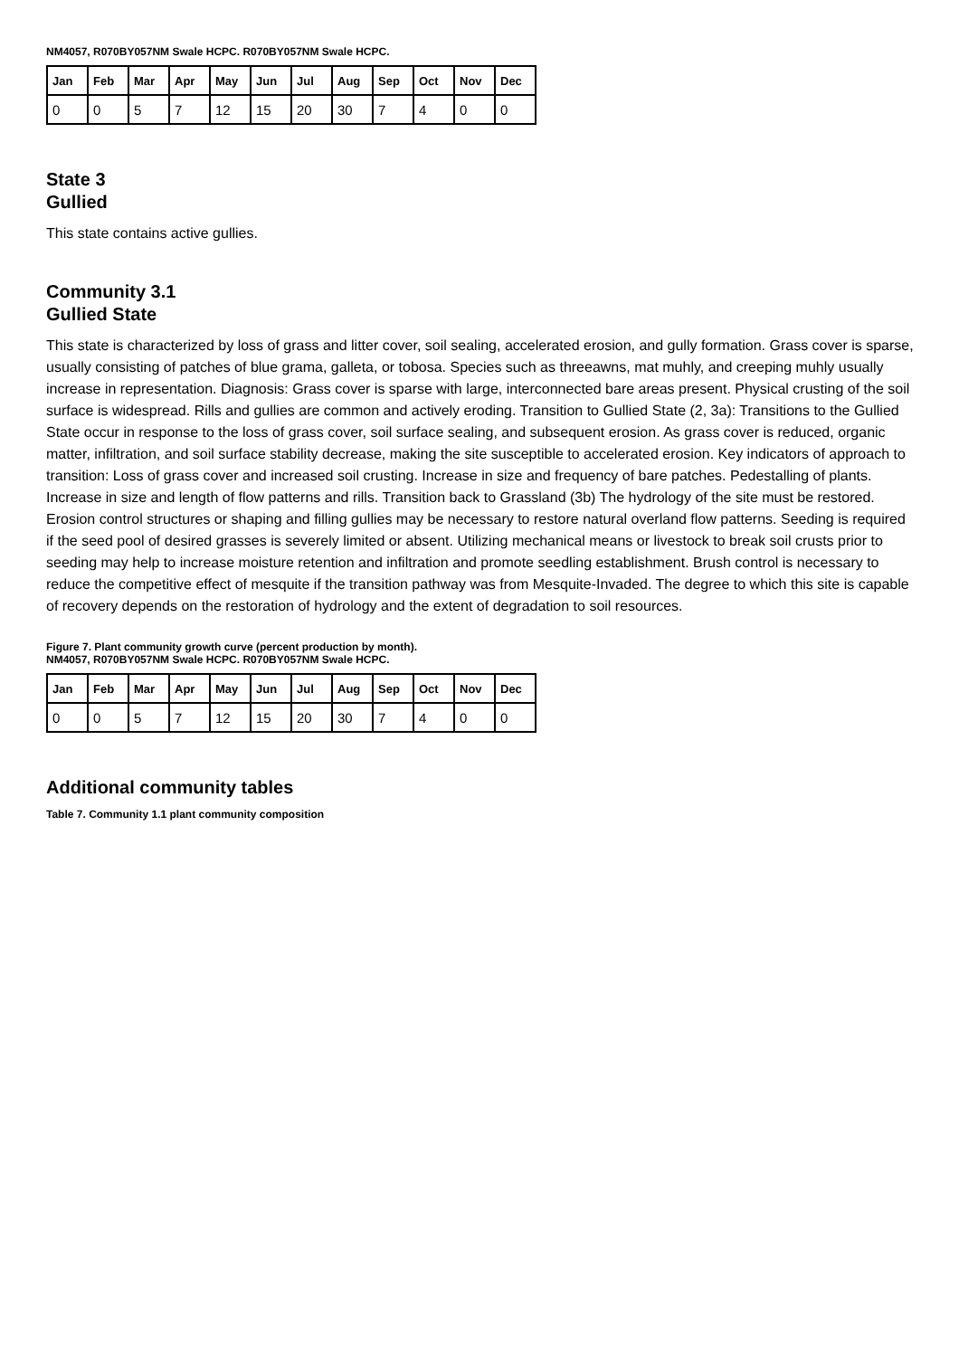NM4057, R070BY057NM Swale HCPC. R070BY057NM Swale HCPC.
| Jan | Feb | Mar | Apr | May | Jun | Jul | Aug | Sep | Oct | Nov | Dec |
| --- | --- | --- | --- | --- | --- | --- | --- | --- | --- | --- | --- |
| 0 | 0 | 5 | 7 | 12 | 15 | 20 | 30 | 7 | 4 | 0 | 0 |
State 3
Gullied
This state contains active gullies.
Community 3.1
Gullied State
This state is characterized by loss of grass and litter cover, soil sealing, accelerated erosion, and gully formation. Grass cover is sparse, usually consisting of patches of blue grama, galleta, or tobosa. Species such as threeawns, mat muhly, and creeping muhly usually increase in representation. Diagnosis: Grass cover is sparse with large, interconnected bare areas present. Physical crusting of the soil surface is widespread. Rills and gullies are common and actively eroding. Transition to Gullied State (2, 3a): Transitions to the Gullied State occur in response to the loss of grass cover, soil surface sealing, and subsequent erosion. As grass cover is reduced, organic matter, infiltration, and soil surface stability decrease, making the site susceptible to accelerated erosion. Key indicators of approach to transition: Loss of grass cover and increased soil crusting. Increase in size and frequency of bare patches. Pedestalling of plants. Increase in size and length of flow patterns and rills. Transition back to Grassland (3b) The hydrology of the site must be restored. Erosion control structures or shaping and filling gullies may be necessary to restore natural overland flow patterns. Seeding is required if the seed pool of desired grasses is severely limited or absent. Utilizing mechanical means or livestock to break soil crusts prior to seeding may help to increase moisture retention and infiltration and promote seedling establishment. Brush control is necessary to reduce the competitive effect of mesquite if the transition pathway was from Mesquite-Invaded. The degree to which this site is capable of recovery depends on the restoration of hydrology and the extent of degradation to soil resources.
Figure 7. Plant community growth curve (percent production by month).
NM4057, R070BY057NM Swale HCPC. R070BY057NM Swale HCPC.
| Jan | Feb | Mar | Apr | May | Jun | Jul | Aug | Sep | Oct | Nov | Dec |
| --- | --- | --- | --- | --- | --- | --- | --- | --- | --- | --- | --- |
| 0 | 0 | 5 | 7 | 12 | 15 | 20 | 30 | 7 | 4 | 0 | 0 |
Additional community tables
Table 7. Community 1.1 plant community composition